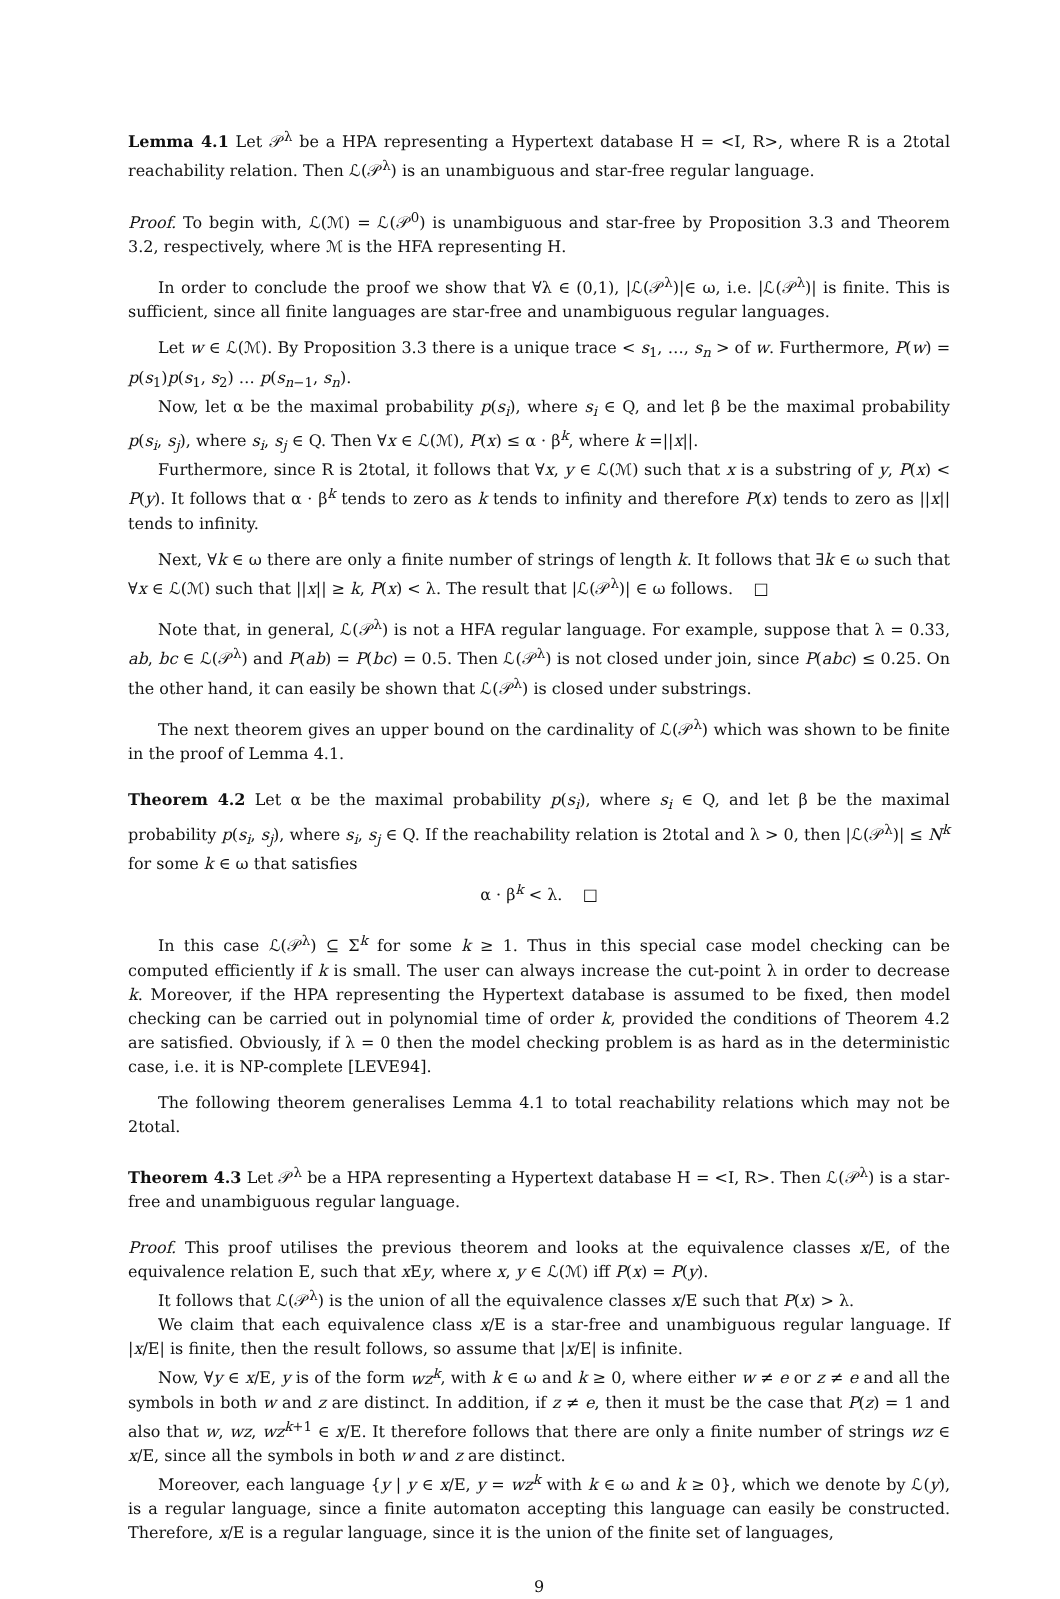Lemma 4.1 Let 𝒫<sup>λ</sup> be a HPA representing a Hypertext database H = <I, R>, where R is a 2total reachability relation. Then ℒ(𝒫<sup>λ</sup>) is an unambiguous and star-free regular language.
Proof. To begin with, ℒ(ℳ) = ℒ(𝒫<sup>0</sup>) is unambiguous and star-free by Proposition 3.3 and Theorem 3.2, respectively, where ℳ is the HFA representing H.
In order to conclude the proof we show that ∀λ ∈ (0,1), |ℒ(𝒫<sup>λ</sup>)|∈ ω, i.e. |ℒ(𝒫<sup>λ</sup>)| is finite. This is sufficient, since all finite languages are star-free and unambiguous regular languages.
Let w ∈ ℒ(ℳ). By Proposition 3.3 there is a unique trace < s<sub>1</sub>, …, s<sub>n</sub> > of w. Furthermore, P(w) = p(s<sub>1</sub>)p(s<sub>1</sub>, s<sub>2</sub>) … p(s<sub>n−1</sub>, s<sub>n</sub>).
Now, let α be the maximal probability p(s<sub>i</sub>), where s<sub>i</sub> ∈ Q, and let β be the maximal probability p(s<sub>i</sub>, s<sub>j</sub>), where s<sub>i</sub>, s<sub>j</sub> ∈ Q. Then ∀x ∈ ℒ(ℳ), P(x) ≤ α · β<sup>k</sup>, where k =||x||.
Furthermore, since R is 2total, it follows that ∀x, y ∈ ℒ(ℳ) such that x is a substring of y, P(x) < P(y). It follows that α · β<sup>k</sup> tends to zero as k tends to infinity and therefore P(x) tends to zero as ||x|| tends to infinity.
Next, ∀k ∈ ω there are only a finite number of strings of length k. It follows that ∃k ∈ ω such that ∀x ∈ ℒ(ℳ) such that ||x|| ≥ k, P(x) < λ. The result that |ℒ(𝒫<sup>λ</sup>)| ∈ ω follows. □
Note that, in general, ℒ(𝒫<sup>λ</sup>) is not a HFA regular language. For example, suppose that λ = 0.33, ab, bc ∈ ℒ(𝒫<sup>λ</sup>) and P(ab) = P(bc) = 0.5. Then ℒ(𝒫<sup>λ</sup>) is not closed under join, since P(abc) ≤ 0.25. On the other hand, it can easily be shown that ℒ(𝒫<sup>λ</sup>) is closed under substrings.
The next theorem gives an upper bound on the cardinality of ℒ(𝒫<sup>λ</sup>) which was shown to be finite in the proof of Lemma 4.1.
Theorem 4.2 Let α be the maximal probability p(s<sub>i</sub>), where s<sub>i</sub> ∈ Q, and let β be the maximal probability p(s<sub>i</sub>, s<sub>j</sub>), where s<sub>i</sub>, s<sub>j</sub> ∈ Q. If the reachability relation is 2total and λ > 0, then |ℒ(𝒫<sup>λ</sup>)| ≤ N<sup>k</sup> for some k ∈ ω that satisfies
α · β<sup>k</sup> < λ. □
In this case ℒ(𝒫<sup>λ</sup>) ⊆ Σ<sup>k</sup> for some k ≥ 1. Thus in this special case model checking can be computed efficiently if k is small. The user can always increase the cut-point λ in order to decrease k. Moreover, if the HPA representing the Hypertext database is assumed to be fixed, then model checking can be carried out in polynomial time of order k, provided the conditions of Theorem 4.2 are satisfied. Obviously, if λ = 0 then the model checking problem is as hard as in the deterministic case, i.e. it is NP-complete [LEVE94].
The following theorem generalises Lemma 4.1 to total reachability relations which may not be 2total.
Theorem 4.3 Let 𝒫<sup>λ</sup> be a HPA representing a Hypertext database H = <I, R>. Then ℒ(𝒫<sup>λ</sup>) is a star-free and unambiguous regular language.
Proof. This proof utilises the previous theorem and looks at the equivalence classes x/E, of the equivalence relation E, such that x Ey, where x, y ∈ ℒ(ℳ) iff P(x) = P(y).
It follows that ℒ(𝒫<sup>λ</sup>) is the union of all the equivalence classes x/E such that P(x) > λ.
We claim that each equivalence class x/E is a star-free and unambiguous regular language. If |x/E| is finite, then the result follows, so assume that |x/E| is infinite.
Now, ∀y ∈ x/E, y is of the form wz<sup>k</sup>, with k ∈ ω and k ≥ 0, where either w ≠ e or z ≠ e and all the symbols in both w and z are distinct. In addition, if z ≠ e, then it must be the case that P(z) = 1 and also that w, wz, wz<sup>k+1</sup> ∈ x/E. It therefore follows that there are only a finite number of strings wz ∈ x/E, since all the symbols in both w and z are distinct.
Moreover, each language {y | y ∈ x/E, y = wz<sup>k</sup> with k ∈ ω and k ≥ 0}, which we denote by ℒ(y), is a regular language, since a finite automaton accepting this language can easily be constructed. Therefore, x/E is a regular language, since it is the union of the finite set of languages,
9